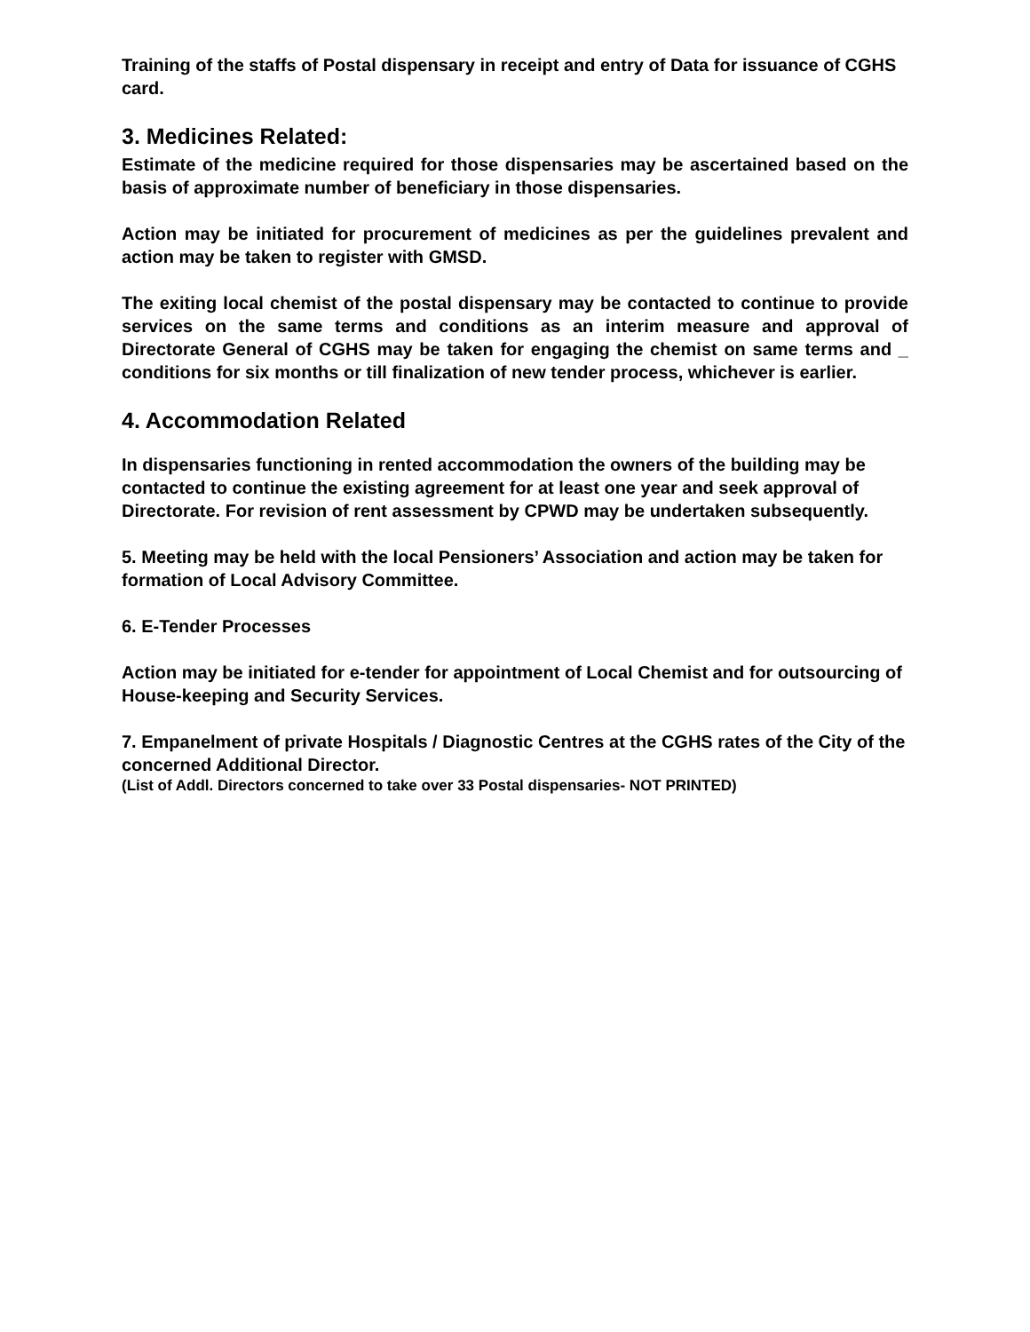Training of the staffs of Postal dispensary in receipt and entry of Data for issuance of CGHS card.
3. Medicines Related:
Estimate of the medicine required for those dispensaries may be ascertained based on the basis of approximate number of beneficiary in those dispensaries.
Action may be initiated for procurement of medicines as per the guidelines prevalent and action may be taken to register with GMSD.
The exiting local chemist of the postal dispensary may be contacted to continue to provide services on the same terms and conditions as an interim measure and approval of Directorate General of CGHS may be taken for engaging the chemist on same terms and _ conditions for six months or till finalization of new tender process, whichever is earlier.
4. Accommodation Related
In dispensaries functioning in rented accommodation the owners of the building may be contacted to continue the existing agreement for at least one year and seek approval of Directorate. For revision of rent assessment by CPWD may be undertaken subsequently.
5. Meeting may be held with the local Pensioners’ Association and action may be taken for formation of Local Advisory Committee.
6. E-Tender Processes
Action may be initiated for e-tender for appointment of Local Chemist and for outsourcing of House-keeping and Security Services.
7. Empanelment of private Hospitals / Diagnostic Centres at the CGHS rates of the City of the concerned Additional Director.
(List of Addl. Directors concerned to take over 33 Postal dispensaries- NOT PRINTED)